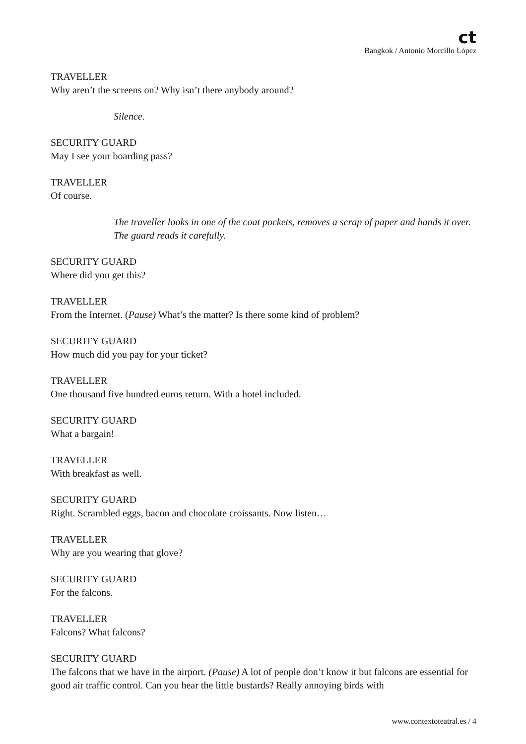ct
Bangkok / Antonio Morcillo López
TRAVELLER
Why aren’t the screens on? Why isn’t there anybody around?
Silence.
SECURITY GUARD
May I see your boarding pass?
TRAVELLER
Of course.
The traveller looks in one of the coat pockets, removes a scrap of paper and hands it over. The guard reads it carefully.
SECURITY GUARD
Where did you get this?
TRAVELLER
From the Internet. (Pause) What’s the matter? Is there some kind of problem?
SECURITY GUARD
How much did you pay for your ticket?
TRAVELLER
One thousand five hundred euros return. With a hotel included.
SECURITY GUARD
What a bargain!
TRAVELLER
With breakfast as well.
SECURITY GUARD
Right. Scrambled eggs, bacon and chocolate croissants. Now listen…
TRAVELLER
Why are you wearing that glove?
SECURITY GUARD
For the falcons.
TRAVELLER
Falcons? What falcons?
SECURITY GUARD
The falcons that we have in the airport. (Pause) A lot of people don’t know it but falcons are essential for good air traffic control. Can you hear the little bustards? Really annoying birds with
www.contextoteatral.es / 4